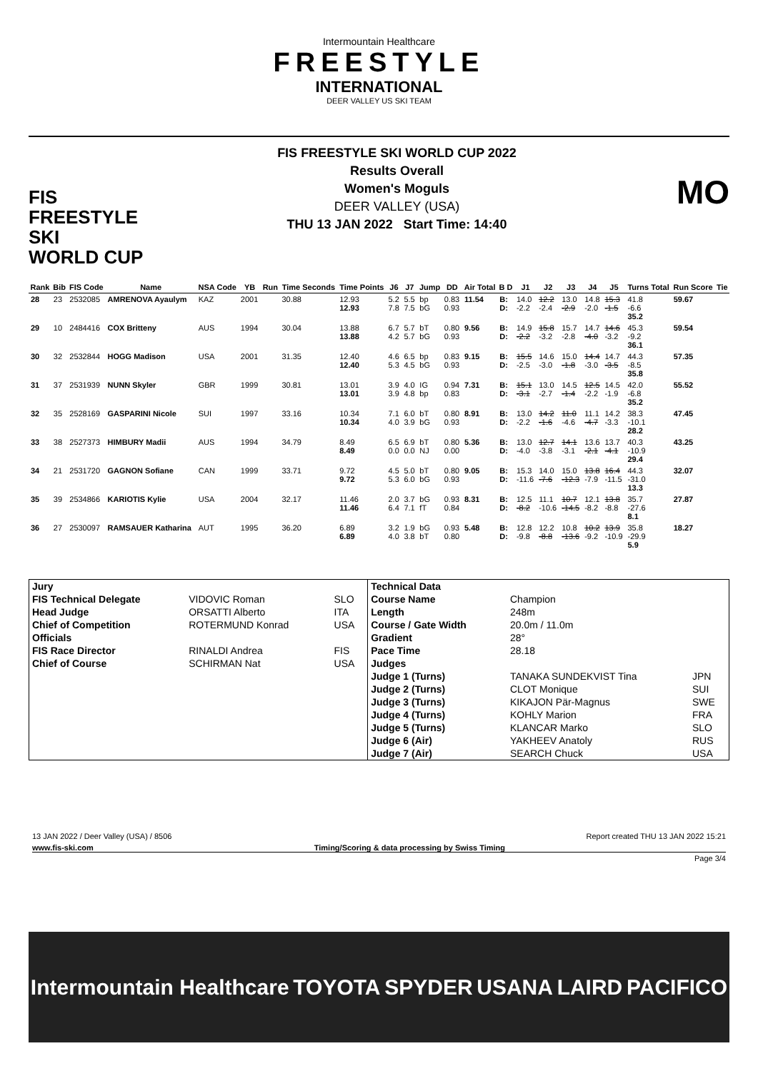Intermountain Healthcare
FREESTYLE
INTERNATIONAL
DEER VALLEY US SKI TEAM
FIS
FREESTYLE SKI
WORLD CUP
FIS FREESTYLE SKI WORLD CUP 2022
Results Overall
Women's Moguls
DEER VALLEY (USA)
THU 13 JAN 2022 Start Time: 14:40
MO
| Rank | Bib | FIS Code | Name | NSA Code | YB | Run | Time Seconds | Time Points | J6 | J7 | Jump | DD | Air Total | B D | J1 | J2 | J3 | J4 | J5 | Turns Total | Run Score | Tie |
| --- | --- | --- | --- | --- | --- | --- | --- | --- | --- | --- | --- | --- | --- | --- | --- | --- | --- | --- | --- | --- | --- | --- |
| 28 | 23 | 2532085 | AMRENOVA Ayaulym | KAZ | 2001 | | 30.88 | 12.93 12.93 | 5.2 7.8 | 5.5 7.5 | bp bG | 0.83 0.93 | 11.54 | B: D: | 14.0 -2.2 | 12.2 -2.4 | 13.0 -2.9 | 14.8 -2.0 | 15.3 -1.5 | 41.8 -6.6 35.2 | 59.67 | |
| 29 | 10 | 2484416 | COX Britteny | AUS | 1994 | | 30.04 | 13.88 13.88 | 6.7 4.2 | 5.7 5.7 | bT bG | 0.80 0.93 | 9.56 | B: D: | 14.9 -2.2 | 15.8 -3.2 | 15.7 -2.8 | 14.7 -4.0 | 14.6 -3.2 | 45.3 -9.2 36.1 | 59.54 | |
| 30 | 32 | 2532844 | HOGG Madison | USA | 2001 | | 31.35 | 12.40 12.40 | 4.6 5.3 | 6.5 4.5 | bp bG | 0.83 0.93 | 9.15 | B: D: | 15.5 -2.5 | 14.6 -3.0 | 15.0 -1.8 | 14.4 -3.0 | 14.7 -3.5 | 44.3 -8.5 35.8 | 57.35 | |
| 31 | 37 | 2531939 | NUNN Skyler | GBR | 1999 | | 30.81 | 13.01 13.01 | 3.9 3.9 | 4.0 4.8 | IG bp | 0.94 0.83 | 7.31 | B: D: | 15.1 -3.1 | 13.0 -2.7 | 14.5 -1.4 | 12.5 -2.2 | 14.5 -1.9 | 42.0 -6.8 35.2 | 55.52 | |
| 32 | 35 | 2528169 | GASPARINI Nicole | SUI | 1997 | | 33.16 | 10.34 10.34 | 7.1 4.0 | 6.0 3.9 | bT bG | 0.80 0.93 | 8.91 | B: D: | 13.0 -2.2 | 14.2 -1.6 | 11.0 -4.6 | 11.1 -4.7 | 14.2 -3.3 | 38.3 -10.1 28.2 | 47.45 | |
| 33 | 38 | 2527373 | HIMBURY Madii | AUS | 1994 | | 34.79 | 8.49 8.49 | 6.5 0.0 | 6.9 0.0 | bT NJ | 0.80 0.00 | 5.36 | B: D: | 13.0 -4.0 | 12.7 -3.8 | 14.1 -3.1 | 13.6 -2.1 | 13.7 -4.1 | 40.3 -10.9 29.4 | 43.25 | |
| 34 | 21 | 2531720 | GAGNON Sofiane | CAN | 1999 | | 33.71 | 9.72 9.72 | 4.5 5.3 | 5.0 6.0 | bT bG | 0.80 0.93 | 9.05 | B: D: | 15.3 -11.6 | 14.0 -7.6 | 15.0 -12.3 | 13.8 -7.9 | 16.4 -11.5 | 44.3 -31.0 13.3 | 32.07 | |
| 35 | 39 | 2534866 | KARIOTIS Kylie | USA | 2004 | | 32.17 | 11.46 11.46 | 2.0 6.4 | 3.7 7.1 | bG fT | 0.93 0.84 | 8.31 | B: D: | 12.5 -8.2 | 11.1 -10.6 | 10.7 -14.5 | 12.1 -8.2 | 13.8 -8.8 | 35.7 -27.6 8.1 | 27.87 | |
| 36 | 27 | 2530097 | RAMSAUER Katharina | AUT | 1995 | | 36.20 | 6.89 6.89 | 3.2 4.0 | 1.9 3.8 | bG bT | 0.93 0.80 | 5.48 | B: D: | 12.8 -9.8 | 12.2 -8.8 | 10.8 -13.6 | 10.2 -9.2 | 13.9 -10.9 | 35.8 -29.9 5.9 | 18.27 | |
| Jury | | | Technical Data | | |
| FIS Technical Delegate | VIDOVIC Roman | SLO | Course Name | Champion | |
| Head Judge | ORSATTI Alberto | ITA | Length | 248m | |
| Chief of Competition | ROTERMUND Konrad | USA | Course / Gate Width | 20.0m / 11.0m | |
| Officials | | | Gradient | 28° | |
| FIS Race Director | RINALDI Andrea | FIS | Pace Time | 28.18 | |
| Chief of Course | SCHIRMAN Nat | USA | Judges | | |
| | | | Judge 1 (Turns) | TANAKA SUNDEKVIST Tina | JPN |
| | | | Judge 2 (Turns) | CLOT Monique | SUI |
| | | | Judge 3 (Turns) | KIKAJON Pär-Magnus | SWE |
| | | | Judge 4 (Turns) | KOHLY Marion | FRA |
| | | | Judge 5 (Turns) | KLANCAR Marko | SLO |
| | | | Judge 6 (Air) | YAKHEEV Anatoly | RUS |
| | | | Judge 7 (Air) | SEARCH Chuck | USA |
13 JAN 2022 / Deer Valley (USA) / 8506 Report created THU 13 JAN 2022 15:21
www.fis-ski.com Timing/Scoring & data processing by Swiss Timing
Page 3/4
Intermountain Healthcare TOYOTA SPYDER USANA LAIRD PACIFICO